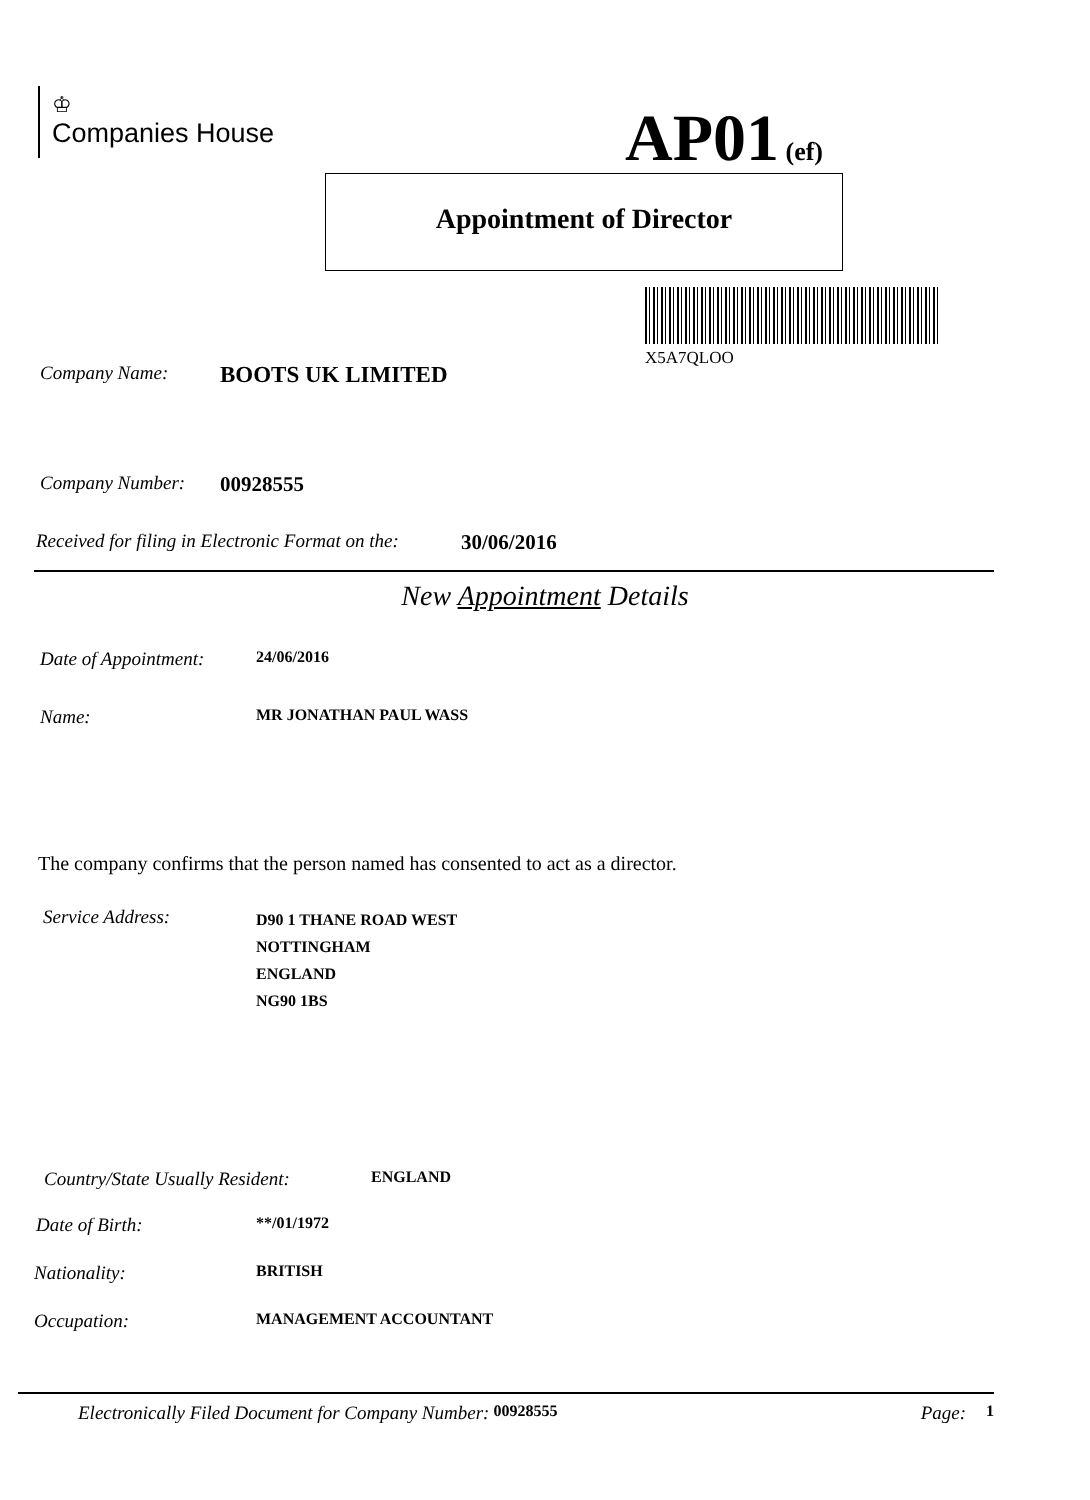♔
Companies House
AP01 (ef)
Appointment of Director
X5A7QLOO
Company Name: BOOTS UK LIMITED
Company Number: 00928555
Received for filing in Electronic Format on the: 30/06/2016
New Appointment Details
Date of Appointment: 24/06/2016
Name: MR JONATHAN PAUL WASS
The company confirms that the person named has consented to act as a director.
Service Address: D90 1 THANE ROAD WEST
NOTTINGHAM
ENGLAND
NG90 1BS
Country/State Usually Resident: ENGLAND
Date of Birth: **/01/1972
Nationality: BRITISH
Occupation: MANAGEMENT ACCOUNTANT
Electronically Filed Document for Company Number: 00928555 Page: 1